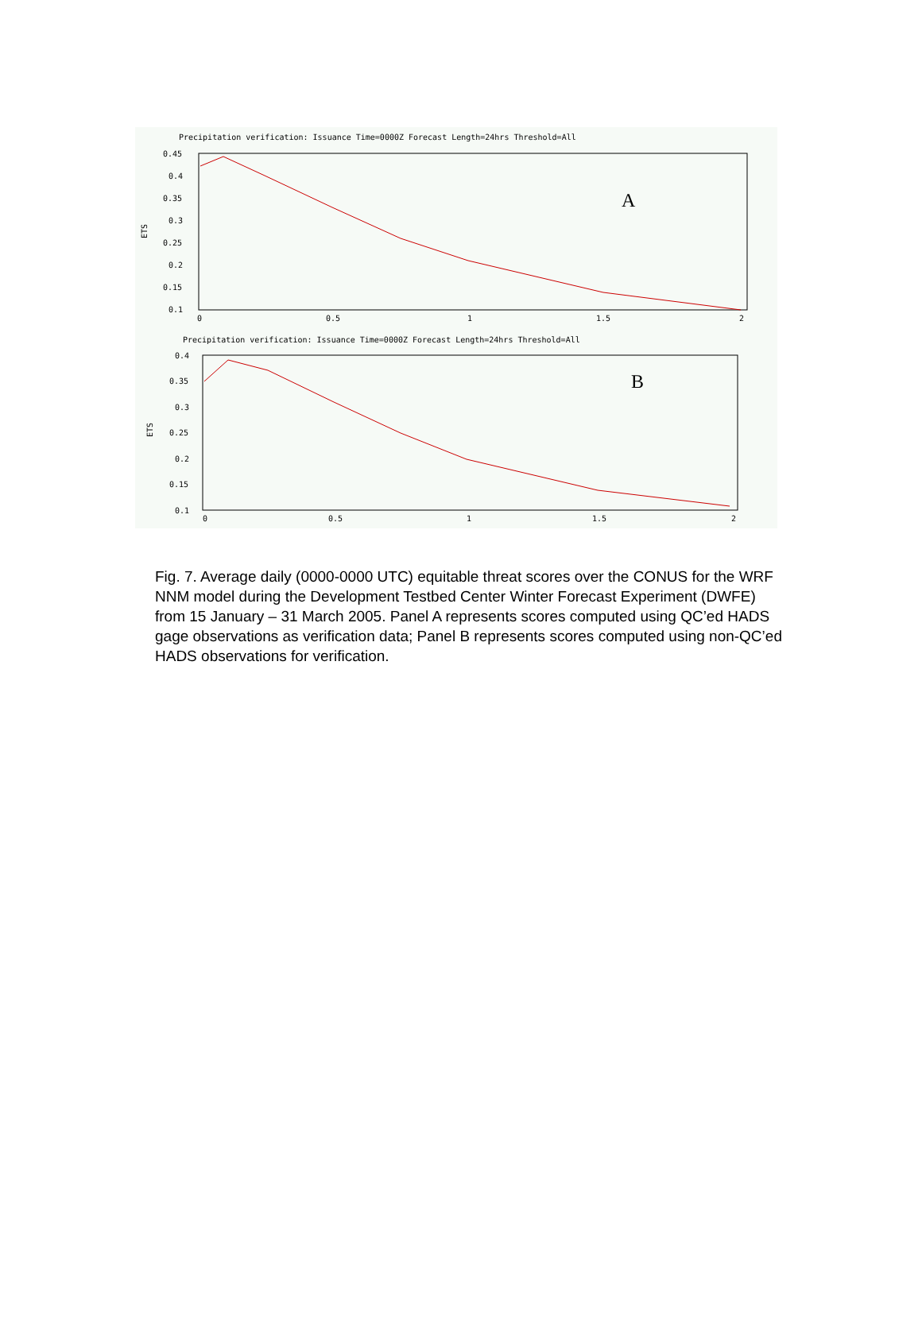Precipitation verification: Issuance Time=0000Z Forecast Length=24hrs Threshold=All
0.45
0.4
0.35
0.3
0.25
0.2
0.15
0.1
ETS
0
0.5
1
1.5
2
A
Precipitation verification: Issuance Time=0000Z Forecast Length=24hrs Threshold=All
0.4
0.35
0.3
0.25
0.2
0.15
0.1
ETS
0
0.5
1
1.5
2
B
Fig. 7. Average daily (0000-0000 UTC) equitable threat scores over the CONUS for the WRF NNM model during the Development Testbed Center Winter Forecast Experiment (DWFE) from 15 January – 31 March 2005. Panel A represents scores computed using QC’ed HADS gage observations as verification data; Panel B represents scores computed using non-QC’ed HADS observations for verification.